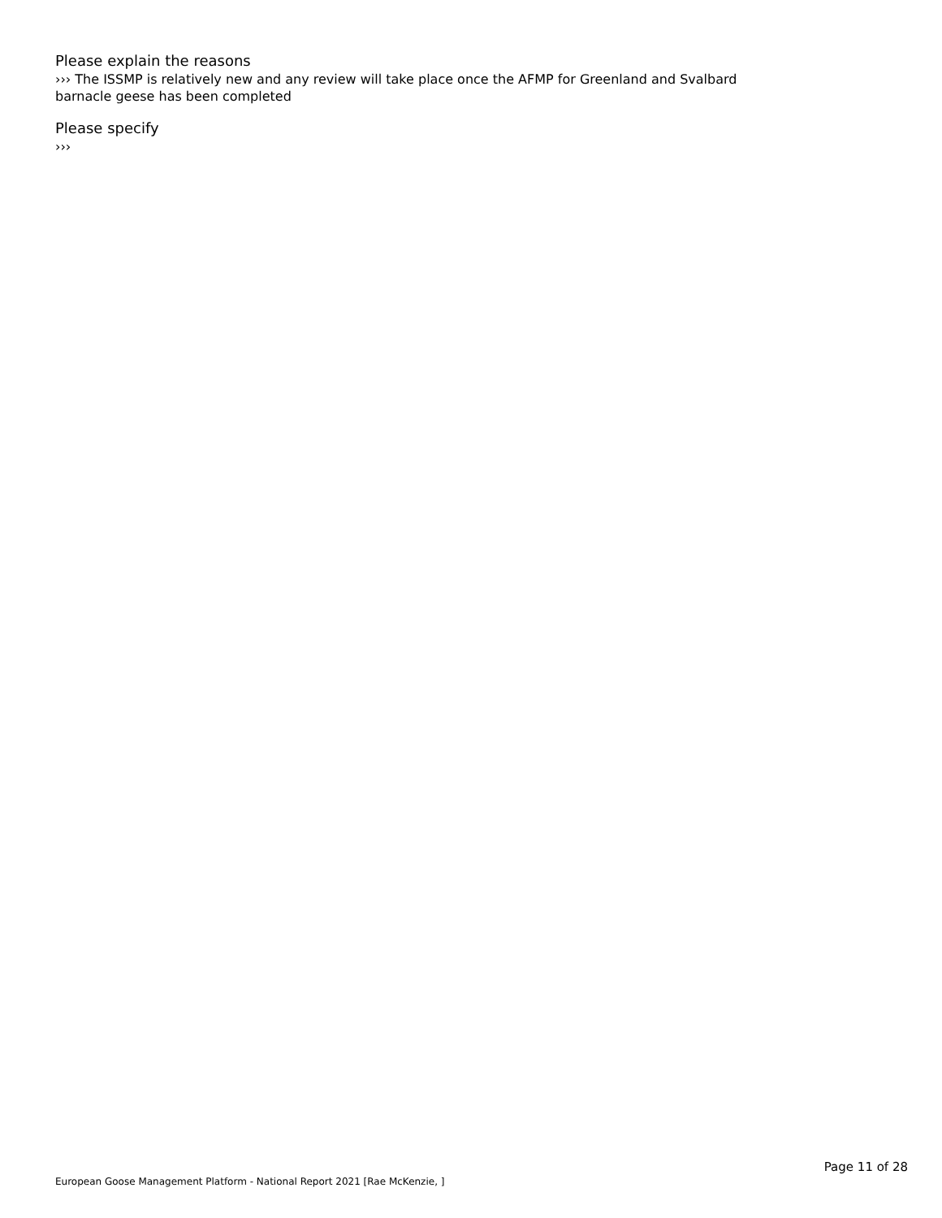Please explain the reasons
››› The ISSMP is relatively new and any review will take place once the AFMP for Greenland and Svalbard barnacle geese has been completed
Please specify
›››
European Goose Management Platform - National Report 2021 [Rae McKenzie, ] Page 11 of 28